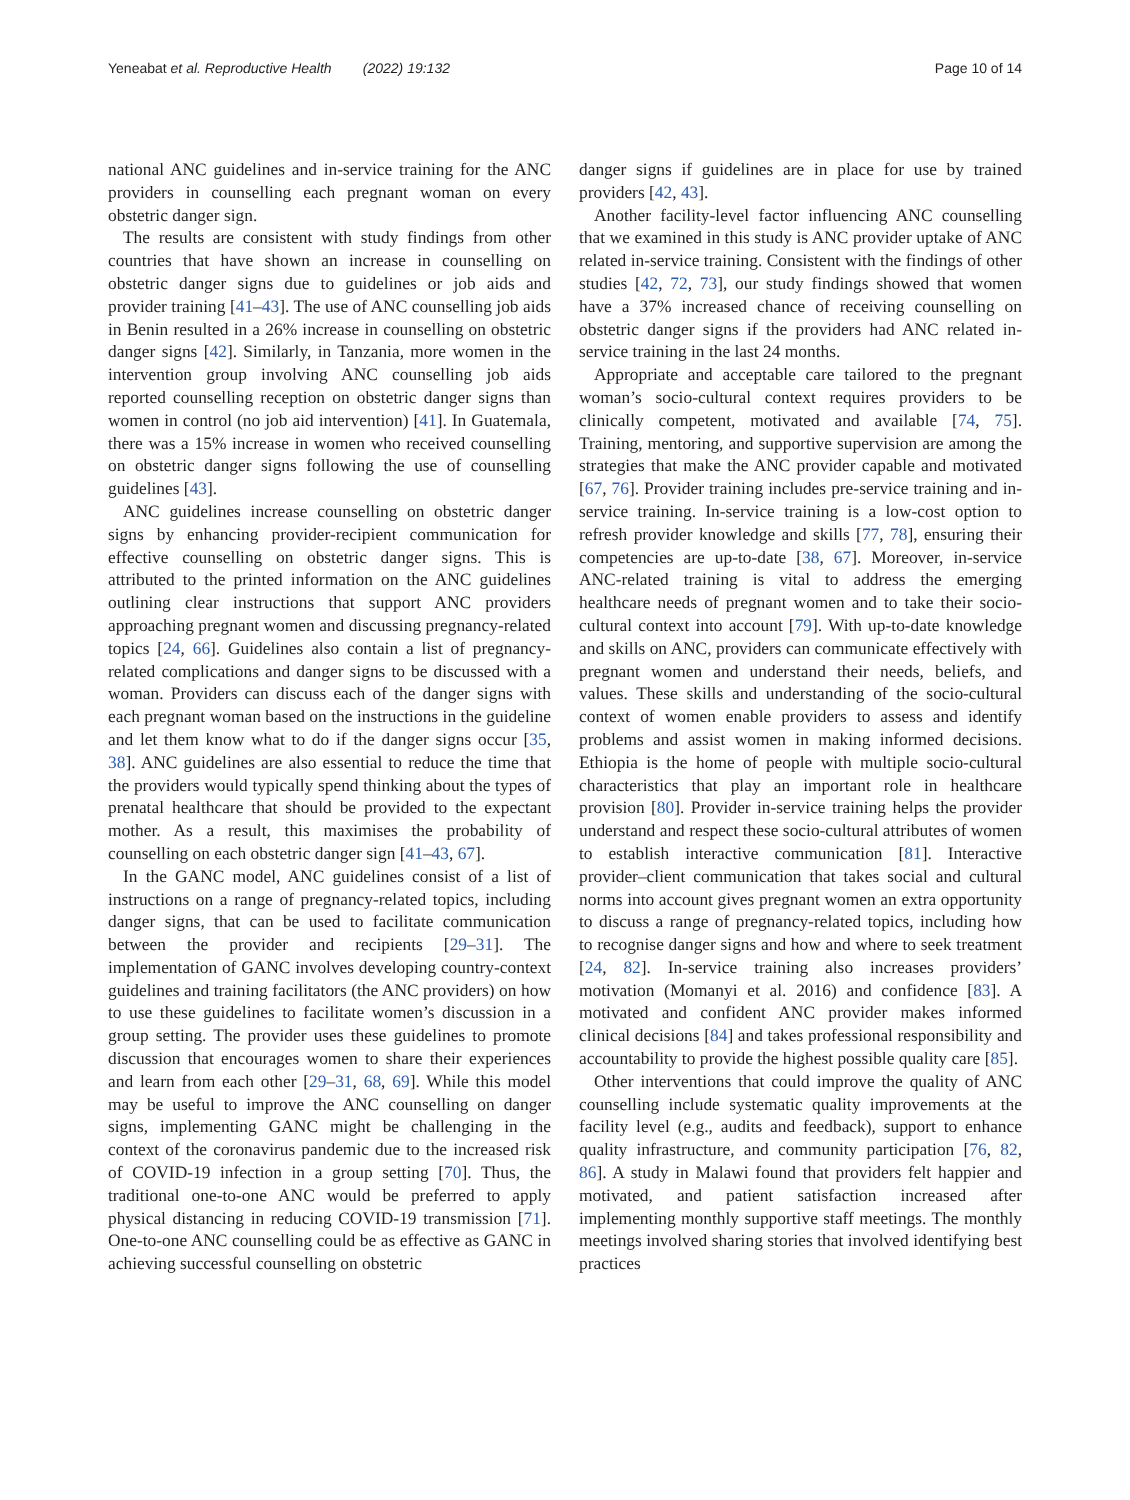Yeneabat et al. Reproductive Health (2022) 19:132 Page 10 of 14
national ANC guidelines and in-service training for the ANC providers in counselling each pregnant woman on every obstetric danger sign.
The results are consistent with study findings from other countries that have shown an increase in counselling on obstetric danger signs due to guidelines or job aids and provider training [41–43]. The use of ANC counselling job aids in Benin resulted in a 26% increase in counselling on obstetric danger signs [42]. Similarly, in Tanzania, more women in the intervention group involving ANC counselling job aids reported counselling reception on obstetric danger signs than women in control (no job aid intervention) [41]. In Guatemala, there was a 15% increase in women who received counselling on obstetric danger signs following the use of counselling guidelines [43].
ANC guidelines increase counselling on obstetric danger signs by enhancing provider-recipient communication for effective counselling on obstetric danger signs. This is attributed to the printed information on the ANC guidelines outlining clear instructions that support ANC providers approaching pregnant women and discussing pregnancy-related topics [24, 66]. Guidelines also contain a list of pregnancy-related complications and danger signs to be discussed with a woman. Providers can discuss each of the danger signs with each pregnant woman based on the instructions in the guideline and let them know what to do if the danger signs occur [35, 38]. ANC guidelines are also essential to reduce the time that the providers would typically spend thinking about the types of prenatal healthcare that should be provided to the expectant mother. As a result, this maximises the probability of counselling on each obstetric danger sign [41–43, 67].
In the GANC model, ANC guidelines consist of a list of instructions on a range of pregnancy-related topics, including danger signs, that can be used to facilitate communication between the provider and recipients [29–31]. The implementation of GANC involves developing country-context guidelines and training facilitators (the ANC providers) on how to use these guidelines to facilitate women’s discussion in a group setting. The provider uses these guidelines to promote discussion that encourages women to share their experiences and learn from each other [29–31, 68, 69]. While this model may be useful to improve the ANC counselling on danger signs, implementing GANC might be challenging in the context of the coronavirus pandemic due to the increased risk of COVID-19 infection in a group setting [70]. Thus, the traditional one-to-one ANC would be preferred to apply physical distancing in reducing COVID-19 transmission [71]. One-to-one ANC counselling could be as effective as GANC in achieving successful counselling on obstetric
danger signs if guidelines are in place for use by trained providers [42, 43].
Another facility-level factor influencing ANC counselling that we examined in this study is ANC provider uptake of ANC related in-service training. Consistent with the findings of other studies [42, 72, 73], our study findings showed that women have a 37% increased chance of receiving counselling on obstetric danger signs if the providers had ANC related in-service training in the last 24 months.
Appropriate and acceptable care tailored to the pregnant woman’s socio-cultural context requires providers to be clinically competent, motivated and available [74, 75]. Training, mentoring, and supportive supervision are among the strategies that make the ANC provider capable and motivated [67, 76]. Provider training includes pre-service training and in-service training. In-service training is a low-cost option to refresh provider knowledge and skills [77, 78], ensuring their competencies are up-to-date [38, 67]. Moreover, in-service ANC-related training is vital to address the emerging healthcare needs of pregnant women and to take their socio-cultural context into account [79]. With up-to-date knowledge and skills on ANC, providers can communicate effectively with pregnant women and understand their needs, beliefs, and values. These skills and understanding of the socio-cultural context of women enable providers to assess and identify problems and assist women in making informed decisions. Ethiopia is the home of people with multiple socio-cultural characteristics that play an important role in healthcare provision [80]. Provider in-service training helps the provider understand and respect these socio-cultural attributes of women to establish interactive communication [81]. Interactive provider–client communication that takes social and cultural norms into account gives pregnant women an extra opportunity to discuss a range of pregnancy-related topics, including how to recognise danger signs and how and where to seek treatment [24, 82]. In-service training also increases providers’ motivation (Momanyi et al. 2016) and confidence [83]. A motivated and confident ANC provider makes informed clinical decisions [84] and takes professional responsibility and accountability to provide the highest possible quality care [85].
Other interventions that could improve the quality of ANC counselling include systematic quality improvements at the facility level (e.g., audits and feedback), support to enhance quality infrastructure, and community participation [76, 82, 86]. A study in Malawi found that providers felt happier and motivated, and patient satisfaction increased after implementing monthly supportive staff meetings. The monthly meetings involved sharing stories that involved identifying best practices